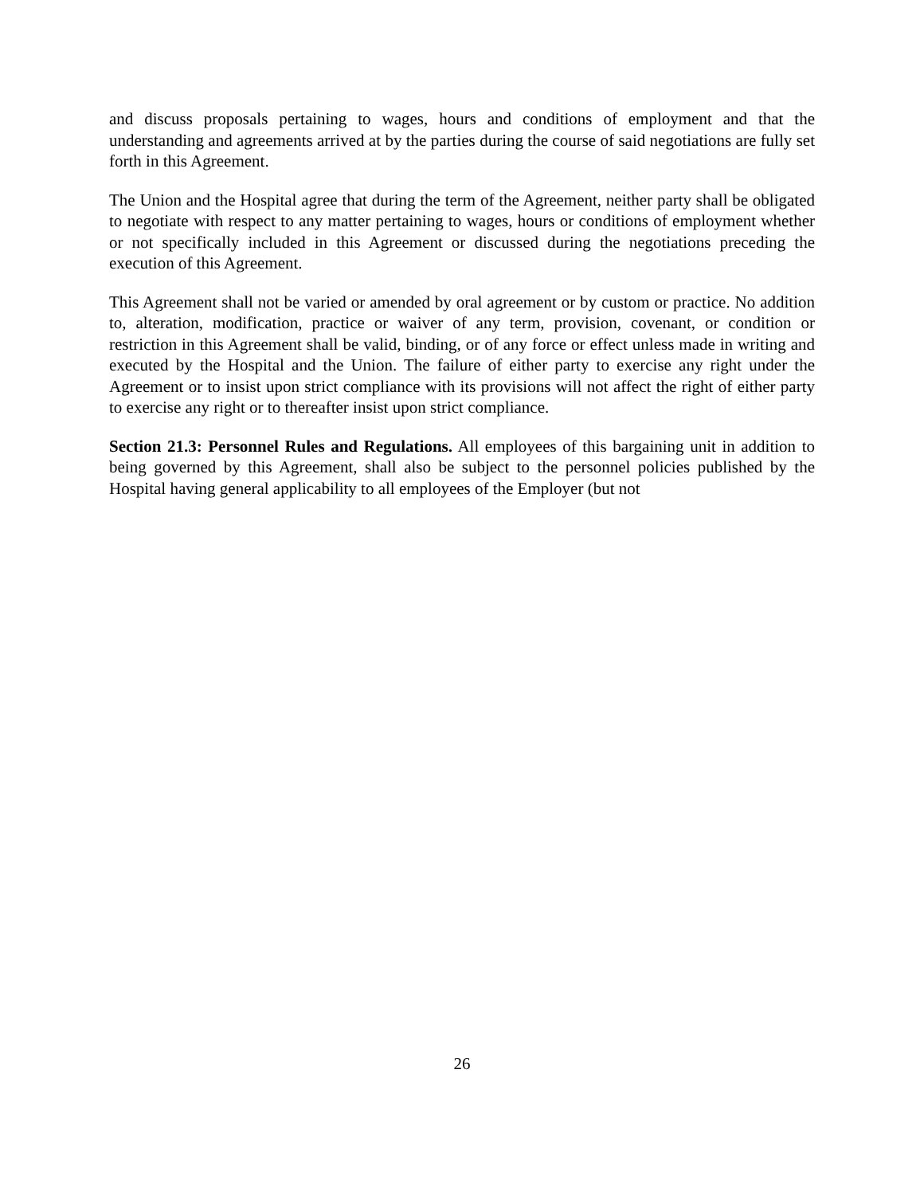and discuss proposals pertaining to wages, hours and conditions of employment and that the understanding and agreements arrived at by the parties during the course of said negotiations are fully set forth in this Agreement.
The Union and the Hospital agree that during the term of the Agreement, neither party shall be obligated to negotiate with respect to any matter pertaining to wages, hours or conditions of employment whether or not specifically included in this Agreement or discussed during the negotiations preceding the execution of this Agreement.
This Agreement shall not be varied or amended by oral agreement or by custom or practice. No addition to, alteration, modification, practice or waiver of any term, provision, covenant, or condition or restriction in this Agreement shall be valid, binding, or of any force or effect unless made in writing and executed by the Hospital and the Union. The failure of either party to exercise any right under the Agreement or to insist upon strict compliance with its provisions will not affect the right of either party to exercise any right or to thereafter insist upon strict compliance.
Section 21.3: Personnel Rules and Regulations. All employees of this bargaining unit in addition to being governed by this Agreement, shall also be subject to the personnel policies published by the Hospital having general applicability to all employees of the Employer (but not
26